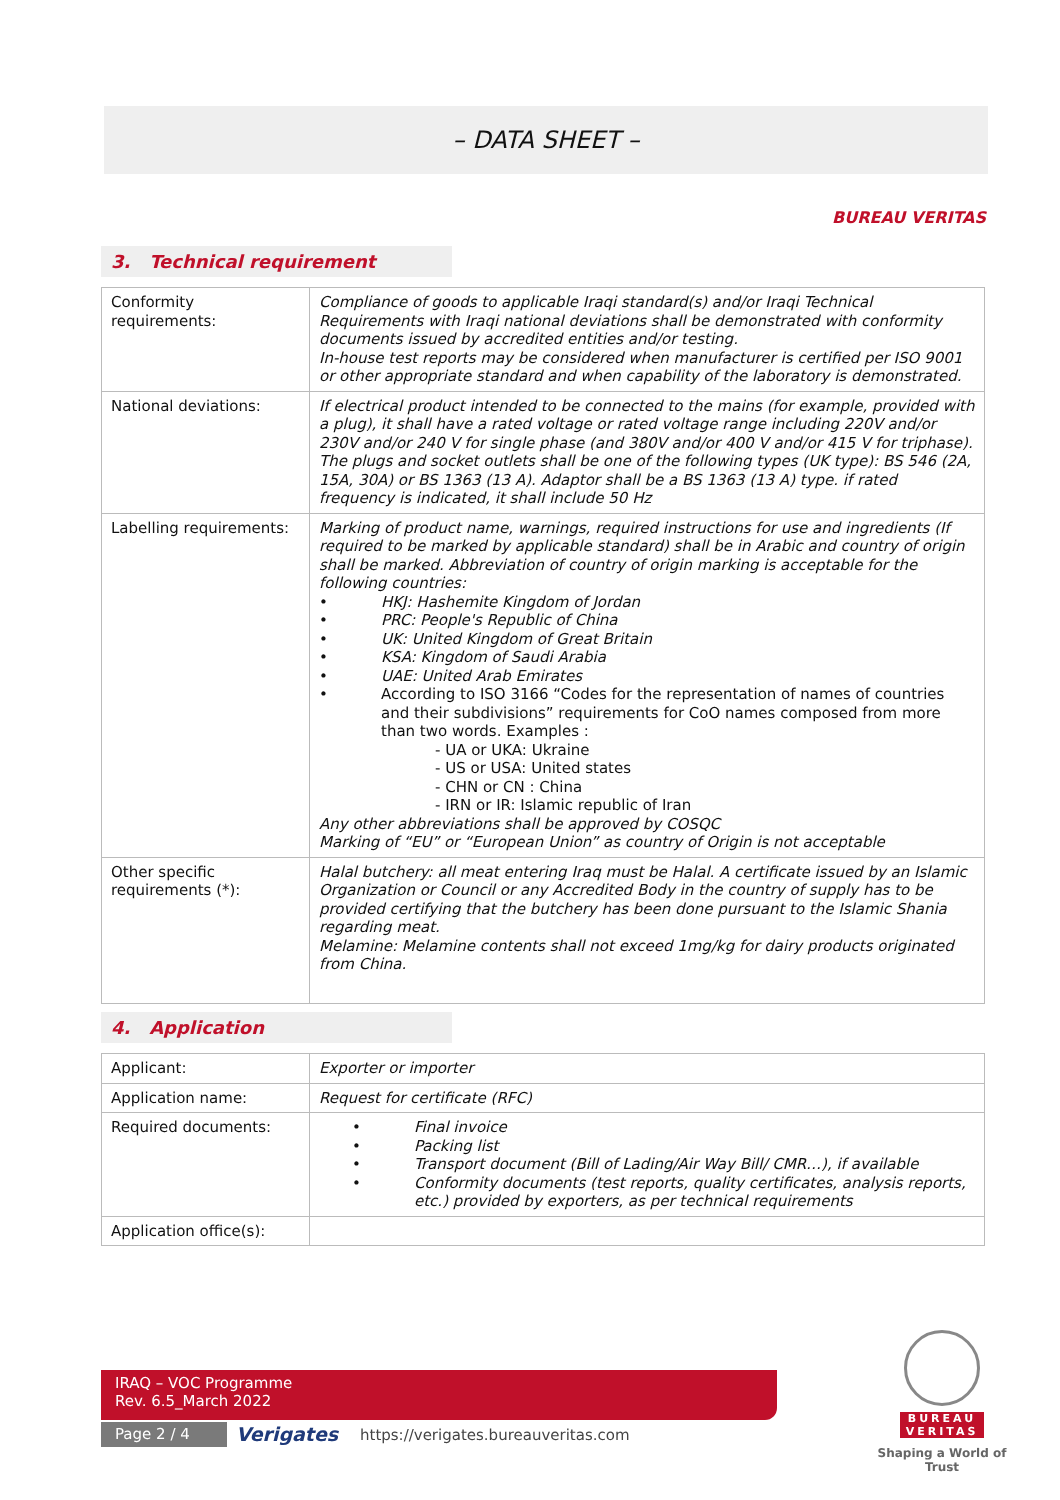– DATA SHEET –
BUREAU VERITAS
3. Technical requirement
| Conformity requirements: | Compliance of goods to applicable Iraqi standard(s) and/or Iraqi Technical Requirements with Iraqi national deviations shall be demonstrated with conformity documents issued by accredited entities and/or testing. In-house test reports may be considered when manufacturer is certified per ISO 9001 or other appropriate standard and when capability of the laboratory is demonstrated. |
| National deviations: | If electrical product intended to be connected to the mains (for example, provided with a plug), it shall have a rated voltage or rated voltage range including 220V and/or 230V and/or 240 V for single phase (and 380V and/or 400 V and/or 415 V for triphase). The plugs and socket outlets shall be one of the following types (UK type): BS 546 (2A, 15A, 30A) or BS 1363 (13 A). Adaptor shall be a BS 1363 (13 A) type. if rated frequency is indicated, it shall include 50 Hz |
| Labelling requirements: | Marking of product name, warnings, required instructions for use and ingredients (If required to be marked by applicable standard) shall be in Arabic and country of origin shall be marked. Abbreviation of country of origin marking is acceptable for the following countries: • HKJ: Hashemite Kingdom of Jordan • PRC: People's Republic of China • UK: United Kingdom of Great Britain • KSA: Kingdom of Saudi Arabia • UAE: United Arab Emirates • According to ISO 3166 “Codes for the representation of names of countries and their subdivisions” requirements for CoO names composed from more than two words. Examples : - UA or UKA: Ukraine - US or USA: United states - CHN or CN : China - IRN or IR: Islamic republic of Iran Any other abbreviations shall be approved by COSQC Marking of “EU” or “European Union” as country of Origin is not acceptable |
| Other specific requirements (*): | Halal butchery: all meat entering Iraq must be Halal. A certificate issued by an Islamic Organization or Council or any Accredited Body in the country of supply has to be provided certifying that the butchery has been done pursuant to the Islamic Shania regarding meat. Melamine: Melamine contents shall not exceed 1mg/kg for dairy products originated from China. |
4. Application
| Applicant: | Exporter or importer |
| Application name: | Request for certificate (RFC) |
| Required documents: | • Final invoice • Packing list • Transport document (Bill of Lading/Air Way Bill/ CMR…), if available • Conformity documents (test reports, quality certificates, analysis reports, etc.) provided by exporters, as per technical requirements |
| Application office(s): | |
IRAQ – VOC Programme
Rev. 6.5_March 2022
Page 2 / 4 Verigates
https://verigates.bureauveritas.com
BUREAU VERITAS
Shaping a World of Trust